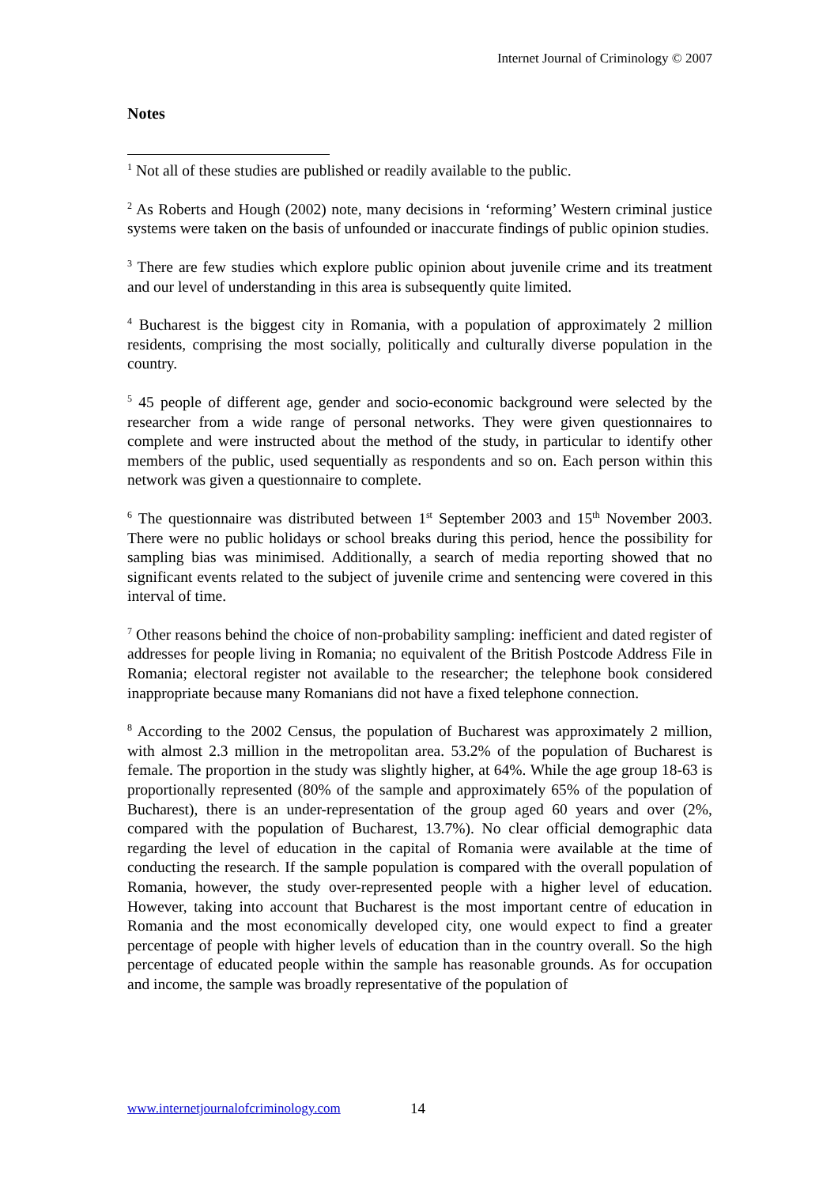Internet Journal of Criminology © 2007
Notes
<sup>1</sup> Not all of these studies are published or readily available to the public.
<sup>2</sup> As Roberts and Hough (2002) note, many decisions in ‘reforming’ Western criminal justice systems were taken on the basis of unfounded or inaccurate findings of public opinion studies.
<sup>3</sup> There are few studies which explore public opinion about juvenile crime and its treatment and our level of understanding in this area is subsequently quite limited.
<sup>4</sup> Bucharest is the biggest city in Romania, with a population of approximately 2 million residents, comprising the most socially, politically and culturally diverse population in the country.
<sup>5</sup> 45 people of different age, gender and socio-economic background were selected by the researcher from a wide range of personal networks. They were given questionnaires to complete and were instructed about the method of the study, in particular to identify other members of the public, used sequentially as respondents and so on. Each person within this network was given a questionnaire to complete.
<sup>6</sup> The questionnaire was distributed between 1<sup>st</sup> September 2003 and 15<sup>th</sup> November 2003. There were no public holidays or school breaks during this period, hence the possibility for sampling bias was minimised. Additionally, a search of media reporting showed that no significant events related to the subject of juvenile crime and sentencing were covered in this interval of time.
<sup>7</sup> Other reasons behind the choice of non-probability sampling: inefficient and dated register of addresses for people living in Romania; no equivalent of the British Postcode Address File in Romania; electoral register not available to the researcher; the telephone book considered inappropriate because many Romanians did not have a fixed telephone connection.
<sup>8</sup> According to the 2002 Census, the population of Bucharest was approximately 2 million, with almost 2.3 million in the metropolitan area. 53.2% of the population of Bucharest is female. The proportion in the study was slightly higher, at 64%. While the age group 18-63 is proportionally represented (80% of the sample and approximately 65% of the population of Bucharest), there is an under-representation of the group aged 60 years and over (2%, compared with the population of Bucharest, 13.7%). No clear official demographic data regarding the level of education in the capital of Romania were available at the time of conducting the research. If the sample population is compared with the overall population of Romania, however, the study over-represented people with a higher level of education. However, taking into account that Bucharest is the most important centre of education in Romania and the most economically developed city, one would expect to find a greater percentage of people with higher levels of education than in the country overall. So the high percentage of educated people within the sample has reasonable grounds. As for occupation and income, the sample was broadly representative of the population of
www.internetjournalofcriminology.com 14